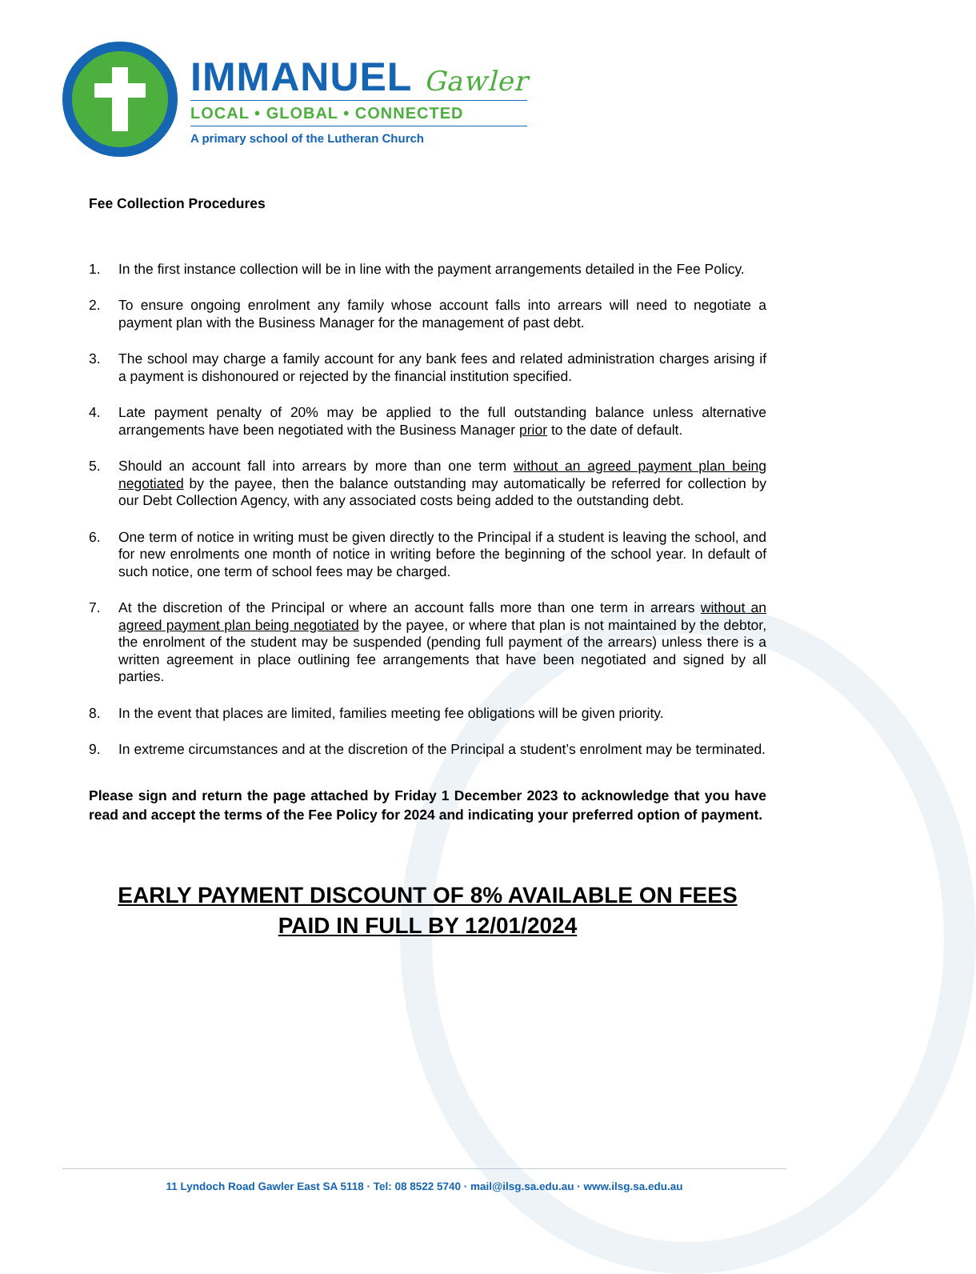IMMANUEL Gawler
LOCAL • GLOBAL • CONNECTED
A primary school of the Lutheran Church
Fee Collection Procedures
1. In the first instance collection will be in line with the payment arrangements detailed in the Fee Policy.
2. To ensure ongoing enrolment any family whose account falls into arrears will need to negotiate a payment plan with the Business Manager for the management of past debt.
3. The school may charge a family account for any bank fees and related administration charges arising if a payment is dishonoured or rejected by the financial institution specified.
4. Late payment penalty of 20% may be applied to the full outstanding balance unless alternative arrangements have been negotiated with the Business Manager prior to the date of default.
5. Should an account fall into arrears by more than one term without an agreed payment plan being negotiated by the payee, then the balance outstanding may automatically be referred for collection by our Debt Collection Agency, with any associated costs being added to the outstanding debt.
6. One term of notice in writing must be given directly to the Principal if a student is leaving the school, and for new enrolments one month of notice in writing before the beginning of the school year. In default of such notice, one term of school fees may be charged.
7. At the discretion of the Principal or where an account falls more than one term in arrears without an agreed payment plan being negotiated by the payee, or where that plan is not maintained by the debtor, the enrolment of the student may be suspended (pending full payment of the arrears) unless there is a written agreement in place outlining fee arrangements that have been negotiated and signed by all parties.
8. In the event that places are limited, families meeting fee obligations will be given priority.
9. In extreme circumstances and at the discretion of the Principal a student’s enrolment may be terminated.
Please sign and return the page attached by Friday 1 December 2023 to acknowledge that you have read and accept the terms of the Fee Policy for 2024 and indicating your preferred option of payment.
EARLY PAYMENT DISCOUNT OF 8% AVAILABLE ON FEES
PAID IN FULL BY 12/01/2024
11 Lyndoch Road Gawler East SA 5118 · Tel: 08 8522 5740 · mail@ilsg.sa.edu.au · www.ilsg.sa.edu.au